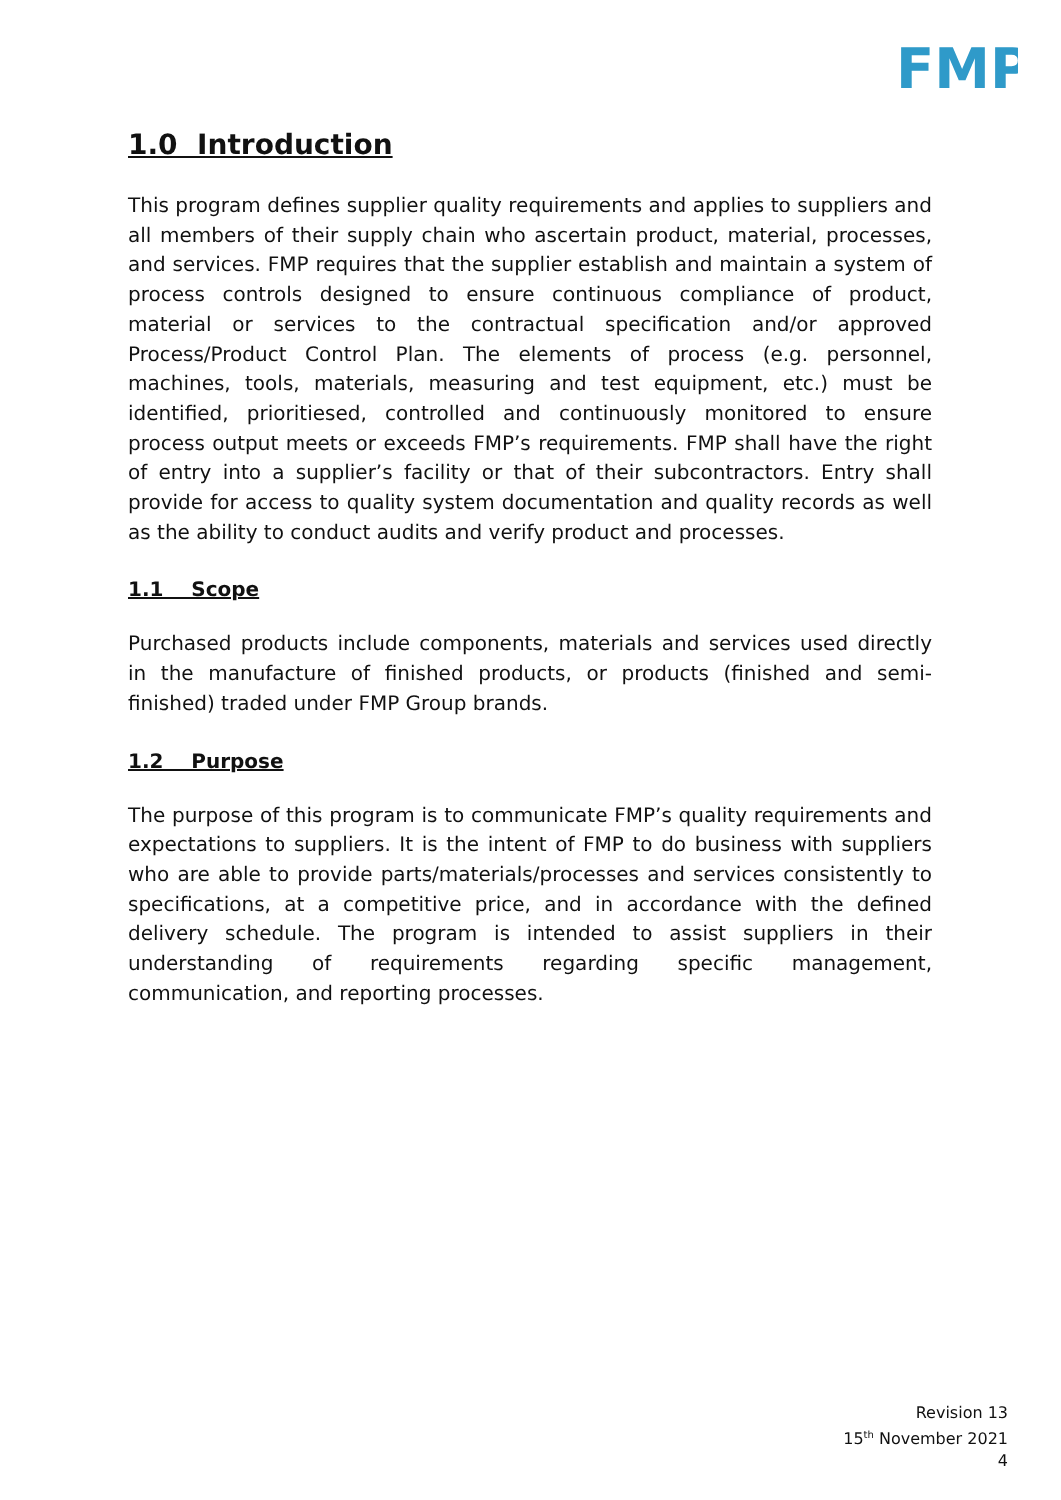FMP
1.0 Introduction
This program defines supplier quality requirements and applies to suppliers and all members of their supply chain who ascertain product, material, processes, and services. FMP requires that the supplier establish and maintain a system of process controls designed to ensure continuous compliance of product, material or services to the contractual specification and/or approved Process/Product Control Plan. The elements of process (e.g. personnel, machines, tools, materials, measuring and test equipment, etc.) must be identified, prioritiesed, controlled and continuously monitored to ensure process output meets or exceeds FMP’s requirements. FMP shall have the right of entry into a supplier’s facility or that of their subcontractors. Entry shall provide for access to quality system documentation and quality records as well as the ability to conduct audits and verify product and processes.
1.1 Scope
Purchased products include components, materials and services used directly in the manufacture of finished products, or products (finished and semi-finished) traded under FMP Group brands.
1.2 Purpose
The purpose of this program is to communicate FMP’s quality requirements and expectations to suppliers. It is the intent of FMP to do business with suppliers who are able to provide parts/materials/processes and services consistently to specifications, at a competitive price, and in accordance with the defined delivery schedule. The program is intended to assist suppliers in their understanding of requirements regarding specific management, communication, and reporting processes.
Revision 13
15<sup>th</sup> November 2021
4